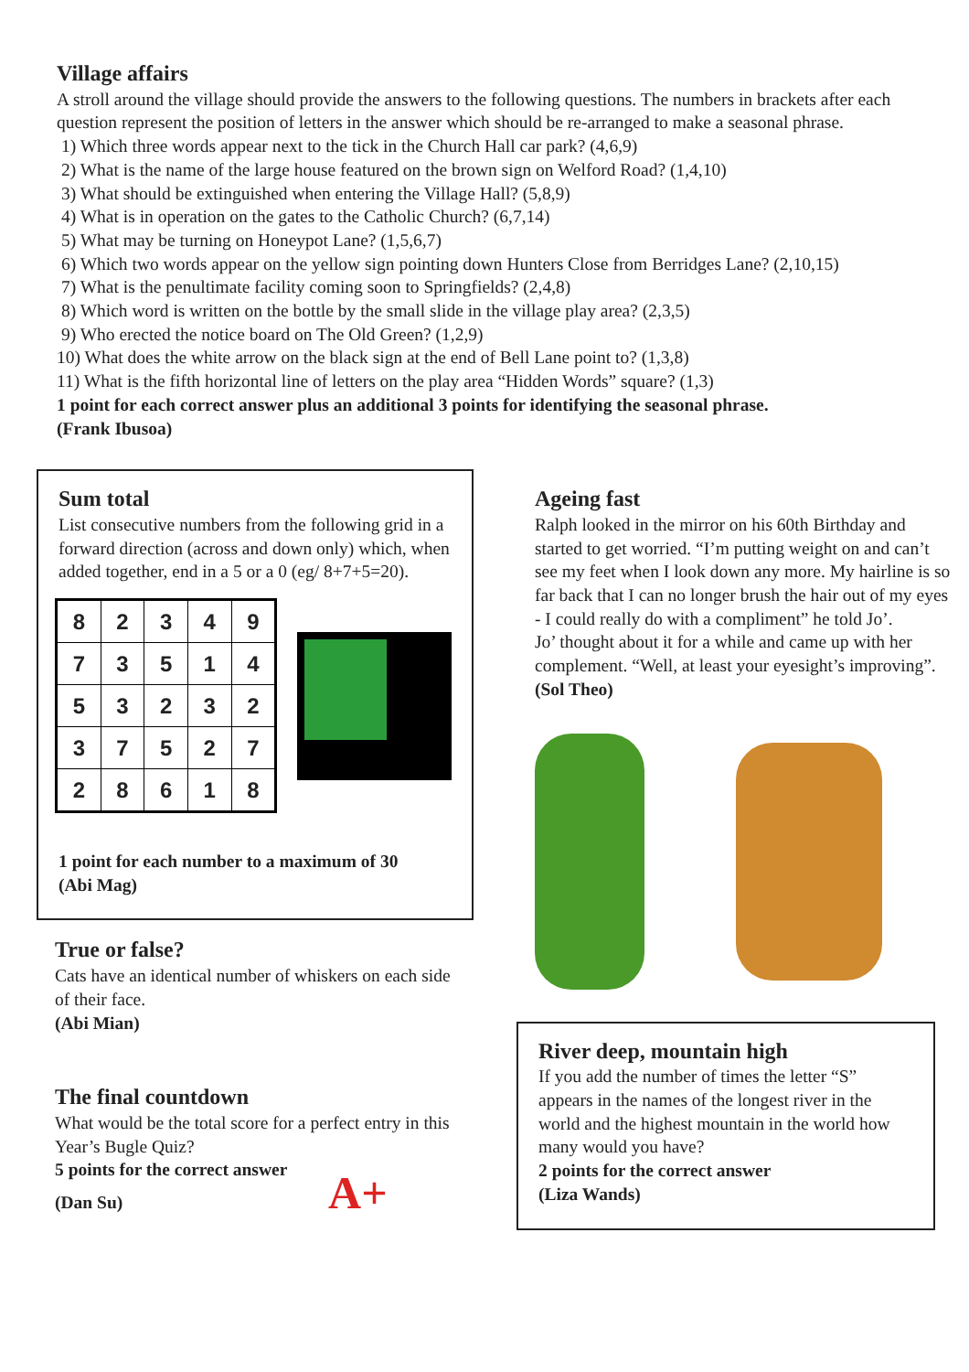Village affairs
A stroll around the village should provide the answers to the following questions. The numbers in brackets after each question represent the position of letters in the answer which should be re-arranged to make a seasonal phrase.
1) Which three words appear next to the tick in the Church Hall car park? (4,6,9)
2) What is the name of the large house featured on the brown sign on Welford Road? (1,4,10)
3) What should be extinguished when entering the Village Hall? (5,8,9)
4) What is in operation on the gates to the Catholic Church? (6,7,14)
5) What may be turning on Honeypot Lane? (1,5,6,7)
6) Which two words appear on the yellow sign pointing down Hunters Close from Berridges Lane? (2,10,15)
7) What is the penultimate facility coming soon to Springfields? (2,4,8)
8) Which word is written on the bottle by the small slide in the village play area? (2,3,5)
9) Who erected the notice board on The Old Green? (1,2,9)
10) What does the white arrow on the black sign at the end of Bell Lane point to? (1,3,8)
11) What is the fifth horizontal line of letters on the play area “Hidden Words” square? (1,3)
1 point for each correct answer plus an additional 3 points for identifying the seasonal phrase.
(Frank Ibusoa)
Sum total
List consecutive numbers from the following grid in a forward direction (across and down only) which, when added together, end in a 5 or a 0 (eg/ 8+7+5=20).
| 8 | 2 | 3 | 4 | 9 |
| 7 | 3 | 5 | 1 | 4 |
| 5 | 3 | 2 | 3 | 2 |
| 3 | 7 | 5 | 2 | 7 |
| 2 | 8 | 6 | 1 | 8 |
1 point for each number to a maximum of 30
(Abi Mag)
True or false?
Cats have an identical number of whiskers on each side of their face.
(Abi Mian)
The final countdown
What would be the total score for a perfect entry in this Year’s Bugle Quiz?
5 points for the correct answer
(Dan Su) A+
Ageing fast
Ralph looked in the mirror on his 60th Birthday and started to get worried. “I’m putting weight on and can’t see my feet when I look down any more. My hairline is so far back that I can no longer brush the hair out of my eyes - I could really do with a compliment” he told Jo’.
Jo’ thought about it for a while and came up with her complement. “Well, at least your eyesight’s improving”.
(Sol Theo)
River deep, mountain high
If you add the number of times the letter “S” appears in the names of the longest river in the world and the highest mountain in the world how many would you have?
2 points for the correct answer
(Liza Wands)